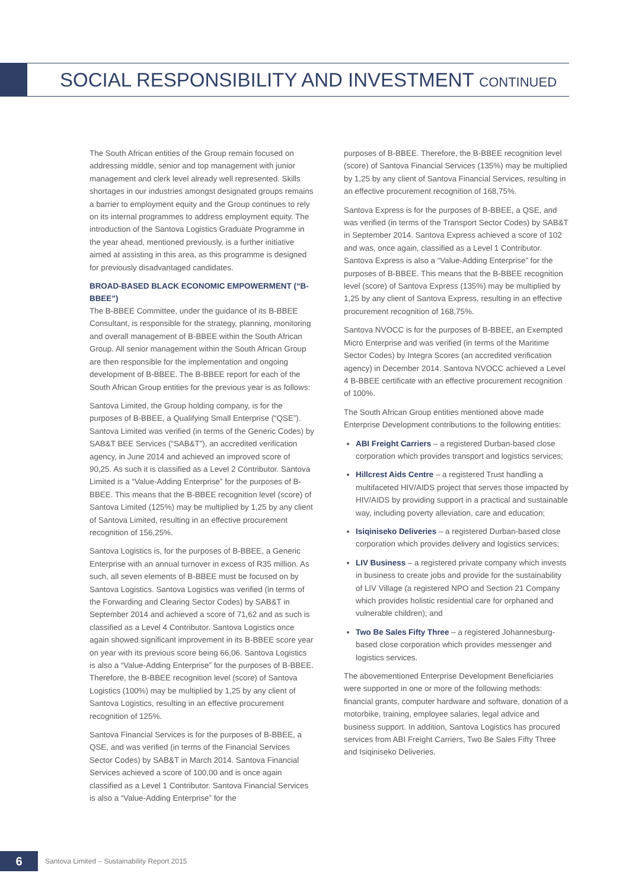SOCIAL RESPONSIBILITY AND INVESTMENT CONTINUED
The South African entities of the Group remain focused on addressing middle, senior and top management with junior management and clerk level already well represented. Skills shortages in our industries amongst designated groups remains a barrier to employment equity and the Group continues to rely on its internal programmes to address employment equity. The introduction of the Santova Logistics Graduate Programme in the year ahead, mentioned previously, is a further initiative aimed at assisting in this area, as this programme is designed for previously disadvantaged candidates.
BROAD-BASED BLACK ECONOMIC EMPOWERMENT (“B-BBEE”)
The B-BBEE Committee, under the guidance of its B-BBEE Consultant, is responsible for the strategy, planning, monitoring and overall management of B-BBEE within the South African Group. All senior management within the South African Group are then responsible for the implementation and ongoing development of B-BBEE. The B-BBEE report for each of the South African Group entities for the previous year is as follows:
Santova Limited, the Group holding company, is for the purposes of B-BBEE, a Qualifying Small Enterprise (“QSE”). Santova Limited was verified (in terms of the Generic Codes) by SAB&T BEE Services (“SAB&T”), an accredited verification agency, in June 2014 and achieved an improved score of 90,25. As such it is classified as a Level 2 Contributor. Santova Limited is a “Value-Adding Enterprise” for the purposes of B-BBEE. This means that the B-BBEE recognition level (score) of Santova Limited (125%) may be multiplied by 1,25 by any client of Santova Limited, resulting in an effective procurement recognition of 156,25%.
Santova Logistics is, for the purposes of B-BBEE, a Generic Enterprise with an annual turnover in excess of R35 million. As such, all seven elements of B-BBEE must be focused on by Santova Logistics. Santova Logistics was verified (in terms of the Forwarding and Clearing Sector Codes) by SAB&T in September 2014 and achieved a score of 71,62 and as such is classified as a Level 4 Contributor. Santova Logistics once again showed significant improvement in its B-BBEE score year on year with its previous score being 66,06. Santova Logistics is also a “Value-Adding Enterprise” for the purposes of B-BBEE. Therefore, the B-BBEE recognition level (score) of Santova Logistics (100%) may be multiplied by 1,25 by any client of Santova Logistics, resulting in an effective procurement recognition of 125%.
Santova Financial Services is for the purposes of B-BBEE, a QSE, and was verified (in terms of the Financial Services Sector Codes) by SAB&T in March 2014. Santova Financial Services achieved a score of 100,00 and is once again classified as a Level 1 Contributor. Santova Financial Services is also a “Value-Adding Enterprise” for the
purposes of B-BBEE. Therefore, the B-BBEE recognition level (score) of Santova Financial Services (135%) may be multiplied by 1,25 by any client of Santova Financial Services, resulting in an effective procurement recognition of 168,75%.
Santova Express is for the purposes of B-BBEE, a QSE, and was verified (in terms of the Transport Sector Codes) by SAB&T in September 2014. Santova Express achieved a score of 102 and was, once again, classified as a Level 1 Contributor. Santova Express is also a “Value-Adding Enterprise” for the purposes of B-BBEE. This means that the B-BBEE recognition level (score) of Santova Express (135%) may be multiplied by 1,25 by any client of Santova Express, resulting in an effective procurement recognition of 168,75%.
Santova NVOCC is for the purposes of B-BBEE, an Exempted Micro Enterprise and was verified (in terms of the Maritime Sector Codes) by Integra Scores (an accredited verification agency) in December 2014. Santova NVOCC achieved a Level 4 B-BBEE certificate with an effective procurement recognition of 100%.
The South African Group entities mentioned above made Enterprise Development contributions to the following entities:
ABI Freight Carriers – a registered Durban-based close corporation which provides transport and logistics services;
Hillcrest Aids Centre – a registered Trust handling a multifaceted HIV/AIDS project that serves those impacted by HIV/AIDS by providing support in a practical and sustainable way, including poverty alleviation, care and education;
Isiqiniseko Deliveries – a registered Durban-based close corporation which provides delivery and logistics services;
LIV Business – a registered private company which invests in business to create jobs and provide for the sustainability of LIV Village (a registered NPO and Section 21 Company which provides holistic residential care for orphaned and vulnerable children); and
Two Be Sales Fifty Three – a registered Johannesburg-based close corporation which provides messenger and logistics services.
The abovementioned Enterprise Development Beneficiaries were supported in one or more of the following methods: financial grants, computer hardware and software, donation of a motorbike, training, employee salaries, legal advice and business support. In addition, Santova Logistics has procured services from ABI Freight Carriers, Two Be Sales Fifty Three and Isiqiniseko Deliveries.
6
Santova Limited – Sustainability Report 2015